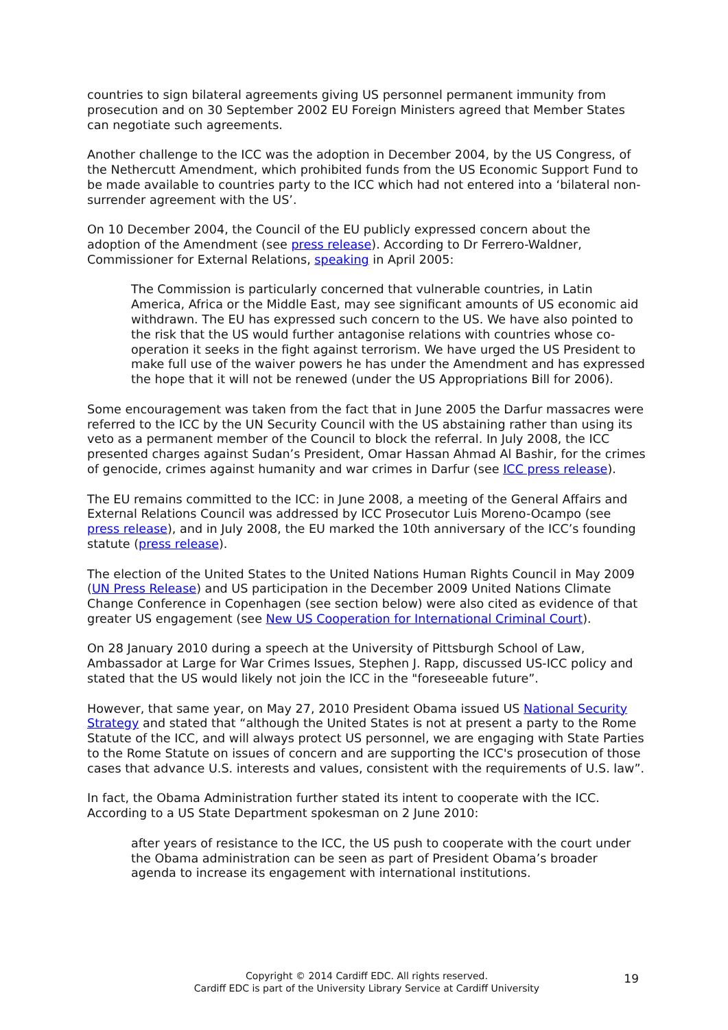countries to sign bilateral agreements giving US personnel permanent immunity from prosecution and on 30 September 2002 EU Foreign Ministers agreed that Member States can negotiate such agreements.
Another challenge to the ICC was the adoption in December 2004, by the US Congress, of the Nethercutt Amendment, which prohibited funds from the US Economic Support Fund to be made available to countries party to the ICC which had not entered into a ‘bilateral non-surrender agreement with the US’.
On 10 December 2004, the Council of the EU publicly expressed concern about the adoption of the Amendment (see press release). According to Dr Ferrero-Waldner, Commissioner for External Relations, speaking in April 2005:
The Commission is particularly concerned that vulnerable countries, in Latin America, Africa or the Middle East, may see significant amounts of US economic aid withdrawn. The EU has expressed such concern to the US. We have also pointed to the risk that the US would further antagonise relations with countries whose co-operation it seeks in the fight against terrorism. We have urged the US President to make full use of the waiver powers he has under the Amendment and has expressed the hope that it will not be renewed (under the US Appropriations Bill for 2006).
Some encouragement was taken from the fact that in June 2005 the Darfur massacres were referred to the ICC by the UN Security Council with the US abstaining rather than using its veto as a permanent member of the Council to block the referral. In July 2008, the ICC presented charges against Sudan’s President, Omar Hassan Ahmad Al Bashir, for the crimes of genocide, crimes against humanity and war crimes in Darfur (see ICC press release).
The EU remains committed to the ICC: in June 2008, a meeting of the General Affairs and External Relations Council was addressed by ICC Prosecutor Luis Moreno-Ocampo (see press release), and in July 2008, the EU marked the 10th anniversary of the ICC’s founding statute (press release).
The election of the United States to the United Nations Human Rights Council in May 2009 (UN Press Release) and US participation in the December 2009 United Nations Climate Change Conference in Copenhagen (see section below) were also cited as evidence of that greater US engagement (see New US Cooperation for International Criminal Court).
On 28 January 2010 during a speech at the University of Pittsburgh School of Law, Ambassador at Large for War Crimes Issues, Stephen J. Rapp, discussed US-ICC policy and stated that the US would likely not join the ICC in the "foreseeable future”.
However, that same year, on May 27, 2010 President Obama issued US National Security Strategy and stated that “although the United States is not at present a party to the Rome Statute of the ICC, and will always protect US personnel, we are engaging with State Parties to the Rome Statute on issues of concern and are supporting the ICC's prosecution of those cases that advance U.S. interests and values, consistent with the requirements of U.S. law”.
In fact, the Obama Administration further stated its intent to cooperate with the ICC. According to a US State Department spokesman on 2 June 2010:
after years of resistance to the ICC, the US push to cooperate with the court under the Obama administration can be seen as part of President Obama’s broader agenda to increase its engagement with international institutions.
Copyright © 2014 Cardiff EDC. All rights reserved.
Cardiff EDC is part of the University Library Service at Cardiff University
19